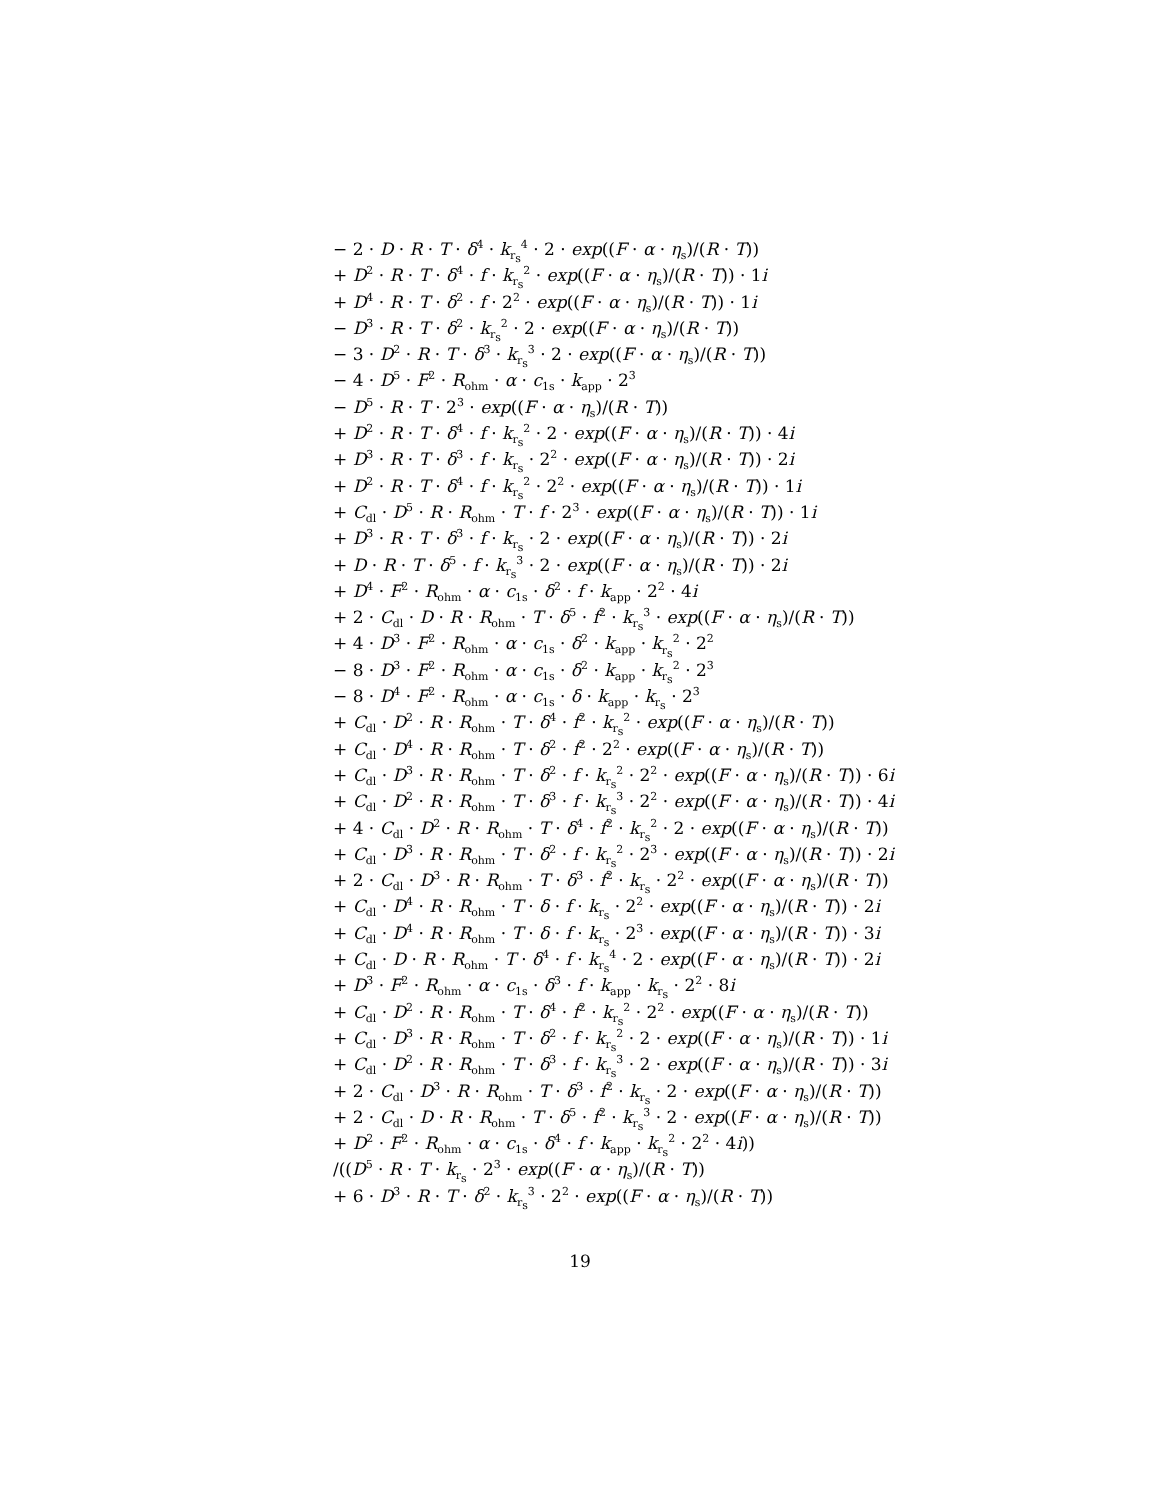− 2 · D · R · T · δ<sup>4</sup> · k<sub>r<sub>s</sub></sub><sup>4</sup> · 2 · exp((F · α · η<sub>s</sub>)/(R · T))
+ D<sup>2</sup> · R · T · δ<sup>4</sup> · f · k<sub>r<sub>s</sub></sub><sup>2</sup> · exp((F · α · η<sub>s</sub>)/(R · T)) · 1i
+ D<sup>4</sup> · R · T · δ<sup>2</sup> · f · 2<sup>2</sup> · exp((F · α · η<sub>s</sub>)/(R · T)) · 1i
− D<sup>3</sup> · R · T · δ<sup>2</sup> · k<sub>r<sub>s</sub></sub><sup>2</sup> · 2 · exp((F · α · η<sub>s</sub>)/(R · T))
− 3 · D<sup>2</sup> · R · T · δ<sup>3</sup> · k<sub>r<sub>s</sub></sub><sup>3</sup> · 2 · exp((F · α · η<sub>s</sub>)/(R · T))
− 4 · D<sup>5</sup> · F<sup>2</sup> · R<sub>ohm</sub> · α · c<sub>1s</sub> · k<sub>app</sub> · 2<sup>3</sup>
− D<sup>5</sup> · R · T · 2<sup>3</sup> · exp((F · α · η<sub>s</sub>)/(R · T))
+ D<sup>2</sup> · R · T · δ<sup>4</sup> · f · k<sub>r<sub>s</sub></sub><sup>2</sup> · 2 · exp((F · α · η<sub>s</sub>)/(R · T)) · 4i
+ D<sup>3</sup> · R · T · δ<sup>3</sup> · f · k<sub>r<sub>s</sub></sub> · 2<sup>2</sup> · exp((F · α · η<sub>s</sub>)/(R · T)) · 2i
+ D<sup>2</sup> · R · T · δ<sup>4</sup> · f · k<sub>r<sub>s</sub></sub><sup>2</sup> · 2<sup>2</sup> · exp((F · α · η<sub>s</sub>)/(R · T)) · 1i
+ C<sub>dl</sub> · D<sup>5</sup> · R · R<sub>ohm</sub> · T · f · 2<sup>3</sup> · exp((F · α · η<sub>s</sub>)/(R · T)) · 1i
+ D<sup>3</sup> · R · T · δ<sup>3</sup> · f · k<sub>r<sub>s</sub></sub> · 2 · exp((F · α · η<sub>s</sub>)/(R · T)) · 2i
+ D · R · T · δ<sup>5</sup> · f · k<sub>r<sub>s</sub></sub><sup>3</sup> · 2 · exp((F · α · η<sub>s</sub>)/(R · T)) · 2i
+ D<sup>4</sup> · F<sup>2</sup> · R<sub>ohm</sub> · α · c<sub>1s</sub> · δ<sup>2</sup> · f · k<sub>app</sub> · 2<sup>2</sup> · 4i
+ 2 · C<sub>dl</sub> · D · R · R<sub>ohm</sub> · T · δ<sup>5</sup> · f<sup>2</sup> · k<sub>r<sub>s</sub></sub><sup>3</sup> · exp((F · α · η<sub>s</sub>)/(R · T))
+ 4 · D<sup>3</sup> · F<sup>2</sup> · R<sub>ohm</sub> · α · c<sub>1s</sub> · δ<sup>2</sup> · k<sub>app</sub> · k<sub>r<sub>s</sub></sub><sup>2</sup> · 2<sup>2</sup>
− 8 · D<sup>3</sup> · F<sup>2</sup> · R<sub>ohm</sub> · α · c<sub>1s</sub> · δ<sup>2</sup> · k<sub>app</sub> · k<sub>r<sub>s</sub></sub><sup>2</sup> · 2<sup>3</sup>
− 8 · D<sup>4</sup> · F<sup>2</sup> · R<sub>ohm</sub> · α · c<sub>1s</sub> · δ · k<sub>app</sub> · k<sub>r<sub>s</sub></sub> · 2<sup>3</sup>
+ C<sub>dl</sub> · D<sup>2</sup> · R · R<sub>ohm</sub> · T · δ<sup>4</sup> · f<sup>2</sup> · k<sub>r<sub>s</sub></sub><sup>2</sup> · exp((F · α · η<sub>s</sub>)/(R · T))
+ C<sub>dl</sub> · D<sup>4</sup> · R · R<sub>ohm</sub> · T · δ<sup>2</sup> · f<sup>2</sup> · 2<sup>2</sup> · exp((F · α · η<sub>s</sub>)/(R · T))
+ C<sub>dl</sub> · D<sup>3</sup> · R · R<sub>ohm</sub> · T · δ<sup>2</sup> · f · k<sub>r<sub>s</sub></sub><sup>2</sup> · 2<sup>2</sup> · exp((F · α · η<sub>s</sub>)/(R · T)) · 6i
+ C<sub>dl</sub> · D<sup>2</sup> · R · R<sub>ohm</sub> · T · δ<sup>3</sup> · f · k<sub>r<sub>s</sub></sub><sup>3</sup> · 2<sup>2</sup> · exp((F · α · η<sub>s</sub>)/(R · T)) · 4i
+ 4 · C<sub>dl</sub> · D<sup>2</sup> · R · R<sub>ohm</sub> · T · δ<sup>4</sup> · f<sup>2</sup> · k<sub>r<sub>s</sub></sub><sup>2</sup> · 2 · exp((F · α · η<sub>s</sub>)/(R · T))
+ C<sub>dl</sub> · D<sup>3</sup> · R · R<sub>ohm</sub> · T · δ<sup>2</sup> · f · k<sub>r<sub>s</sub></sub><sup>2</sup> · 2<sup>3</sup> · exp((F · α · η<sub>s</sub>)/(R · T)) · 2i
+ 2 · C<sub>dl</sub> · D<sup>3</sup> · R · R<sub>ohm</sub> · T · δ<sup>3</sup> · f<sup>2</sup> · k<sub>r<sub>s</sub></sub> · 2<sup>2</sup> · exp((F · α · η<sub>s</sub>)/(R · T))
+ C<sub>dl</sub> · D<sup>4</sup> · R · R<sub>ohm</sub> · T · δ · f · k<sub>r<sub>s</sub></sub> · 2<sup>2</sup> · exp((F · α · η<sub>s</sub>)/(R · T)) · 2i
+ C<sub>dl</sub> · D<sup>4</sup> · R · R<sub>ohm</sub> · T · δ · f · k<sub>r<sub>s</sub></sub> · 2<sup>3</sup> · exp((F · α · η<sub>s</sub>)/(R · T)) · 3i
+ C<sub>dl</sub> · D · R · R<sub>ohm</sub> · T · δ<sup>4</sup> · f · k<sub>r<sub>s</sub></sub><sup>4</sup> · 2 · exp((F · α · η<sub>s</sub>)/(R · T)) · 2i
+ D<sup>3</sup> · F<sup>2</sup> · R<sub>ohm</sub> · α · c<sub>1s</sub> · δ<sup>3</sup> · f · k<sub>app</sub> · k<sub>r<sub>s</sub></sub> · 2<sup>2</sup> · 8i
+ C<sub>dl</sub> · D<sup>2</sup> · R · R<sub>ohm</sub> · T · δ<sup>4</sup> · f<sup>2</sup> · k<sub>r<sub>s</sub></sub><sup>2</sup> · 2<sup>2</sup> · exp((F · α · η<sub>s</sub>)/(R · T))
+ C<sub>dl</sub> · D<sup>3</sup> · R · R<sub>ohm</sub> · T · δ<sup>2</sup> · f · k<sub>r<sub>s</sub></sub><sup>2</sup> · 2 · exp((F · α · η<sub>s</sub>)/(R · T)) · 1i
+ C<sub>dl</sub> · D<sup>2</sup> · R · R<sub>ohm</sub> · T · δ<sup>3</sup> · f · k<sub>r<sub>s</sub></sub><sup>3</sup> · 2 · exp((F · α · η<sub>s</sub>)/(R · T)) · 3i
+ 2 · C<sub>dl</sub> · D<sup>3</sup> · R · R<sub>ohm</sub> · T · δ<sup>3</sup> · f<sup>2</sup> · k<sub>r<sub>s</sub></sub> · 2 · exp((F · α · η<sub>s</sub>)/(R · T))
+ 2 · C<sub>dl</sub> · D · R · R<sub>ohm</sub> · T · δ<sup>5</sup> · f<sup>2</sup> · k<sub>r<sub>s</sub></sub><sup>3</sup> · 2 · exp((F · α · η<sub>s</sub>)/(R · T))
+ D<sup>2</sup> · F<sup>2</sup> · R<sub>ohm</sub> · α · c<sub>1s</sub> · δ<sup>4</sup> · f · k<sub>app</sub> · k<sub>r<sub>s</sub></sub><sup>2</sup> · 2<sup>2</sup> · 4i))
/((D<sup>5</sup> · R · T · k<sub>r<sub>s</sub></sub> · 2<sup>3</sup> · exp((F · α · η<sub>s</sub>)/(R · T))
+ 6 · D<sup>3</sup> · R · T · δ<sup>2</sup> · k<sub>r<sub>s</sub></sub><sup>3</sup> · 2<sup>2</sup> · exp((F · α · η<sub>s</sub>)/(R · T))
19